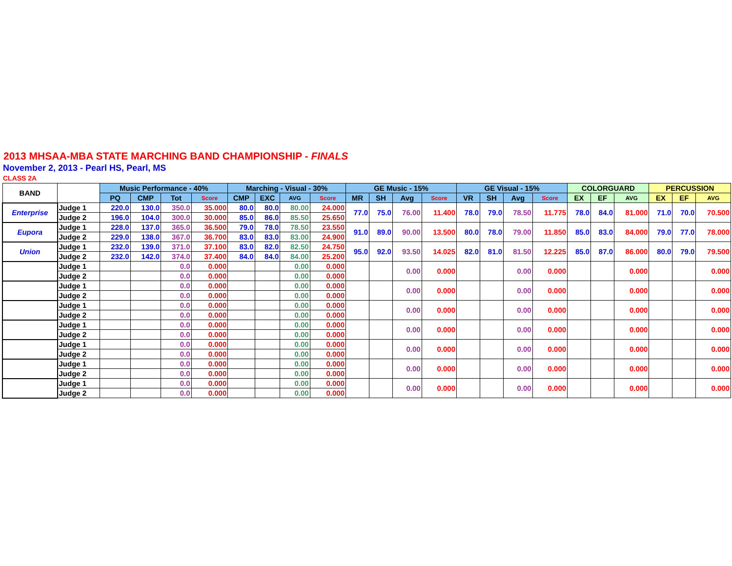2013 MHSAA-MBA STATE MARCHING BAND CHAMPIONSHIP - FINALS
November 2, 2013 - Pearl HS, Pearl, MS
CLASS 2A
| BAND | | Music Performance - 40% | | | | Marching - Visual - 30% | | | | GE Music - 15% | | | | GE Visual - 15% | | | | COLORGUARD | | | PERCUSSION | | |
| --- | --- | --- | --- | --- | --- | --- | --- | --- | --- | --- | --- | --- | --- | --- | --- | --- | --- | --- | --- | --- | --- | --- | --- |
| | | PQ | CMP | Tot | Score | CMP | EXC | AVG | Score | MR | SH | Avg | Score | VR | SH | Avg | Score | EX | EF | AVG | EX | EF | AVG |
| Enterprise | Judge 1 | 220.0 | 130.0 | 350.0 | 35.000 | 80.0 | 80.0 | 80.00 | 24.000 | 77.0 | 75.0 | 76.00 | 11.400 | 78.0 | 79.0 | 78.50 | 11.775 | 78.0 | 84.0 | 81.000 | 71.0 | 70.0 | 70.500 |
| | Judge 2 | 196.0 | 104.0 | 300.0 | 30.000 | 85.0 | 86.0 | 85.50 | 25.650 | | | | | | | | | | | | | | |
| Eupora | Judge 1 | 228.0 | 137.0 | 365.0 | 36.500 | 79.0 | 78.0 | 78.50 | 23.550 | 91.0 | 89.0 | 90.00 | 13.500 | 80.0 | 78.0 | 79.00 | 11.850 | 85.0 | 83.0 | 84.000 | 79.0 | 77.0 | 78.000 |
| | Judge 2 | 229.0 | 138.0 | 367.0 | 36.700 | 83.0 | 83.0 | 83.00 | 24.900 | | | | | | | | | | | | | | |
| Union | Judge 1 | 232.0 | 139.0 | 371.0 | 37.100 | 83.0 | 82.0 | 82.50 | 24.750 | 95.0 | 92.0 | 93.50 | 14.025 | 82.0 | 81.0 | 81.50 | 12.225 | 85.0 | 87.0 | 86.000 | 80.0 | 79.0 | 79.500 |
| | Judge 2 | 232.0 | 142.0 | 374.0 | 37.400 | 84.0 | 84.0 | 84.00 | 25.200 | | | | | | | | | | | | | | |
| | Judge 1 | | | 0.0 | 0.000 | | | 0.00 | 0.000 | | | 0.00 | 0.000 | | | 0.00 | 0.000 | | | 0.000 | | | 0.000 |
| | Judge 2 | | | 0.0 | 0.000 | | | 0.00 | 0.000 | | | | | | | | | | | | | | |
| | Judge 1 | | | 0.0 | 0.000 | | | 0.00 | 0.000 | | | 0.00 | 0.000 | | | 0.00 | 0.000 | | | 0.000 | | | 0.000 |
| | Judge 2 | | | 0.0 | 0.000 | | | 0.00 | 0.000 | | | | | | | | | | | | | | |
| | Judge 1 | | | 0.0 | 0.000 | | | 0.00 | 0.000 | | | 0.00 | 0.000 | | | 0.00 | 0.000 | | | 0.000 | | | 0.000 |
| | Judge 2 | | | 0.0 | 0.000 | | | 0.00 | 0.000 | | | | | | | | | | | | | | |
| | Judge 1 | | | 0.0 | 0.000 | | | 0.00 | 0.000 | | | 0.00 | 0.000 | | | 0.00 | 0.000 | | | 0.000 | | | 0.000 |
| | Judge 2 | | | 0.0 | 0.000 | | | 0.00 | 0.000 | | | | | | | | | | | | | | |
| | Judge 1 | | | 0.0 | 0.000 | | | 0.00 | 0.000 | | | 0.00 | 0.000 | | | 0.00 | 0.000 | | | 0.000 | | | 0.000 |
| | Judge 2 | | | 0.0 | 0.000 | | | 0.00 | 0.000 | | | | | | | | | | | | | | |
| | Judge 1 | | | 0.0 | 0.000 | | | 0.00 | 0.000 | | | 0.00 | 0.000 | | | 0.00 | 0.000 | | | 0.000 | | | 0.000 |
| | Judge 2 | | | 0.0 | 0.000 | | | 0.00 | 0.000 | | | | | | | | | | | | | | |
| | Judge 1 | | | 0.0 | 0.000 | | | 0.00 | 0.000 | | | 0.00 | 0.000 | | | 0.00 | 0.000 | | | 0.000 | | | 0.000 |
| | Judge 2 | | | 0.0 | 0.000 | | | 0.00 | 0.000 | | | | | | | | | | | | | | |